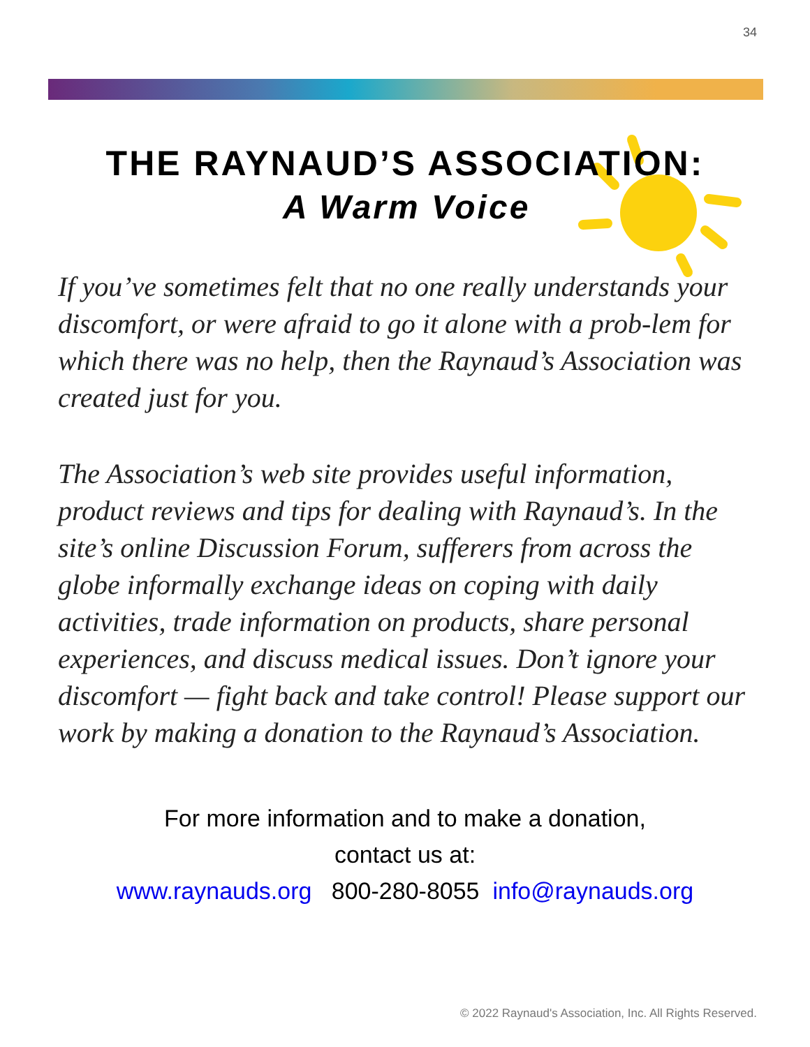34
THE RAYNAUD’S ASSOCIATION:
A Warm Voice
If you’ve sometimes felt that no one really understands your discomfort, or were afraid to go it alone with a prob-lem for which there was no help, then the Raynaud’s Association was created just for you.
The Association’s web site provides useful information, product reviews and tips for dealing with Raynaud’s. In the site’s online Discussion Forum, sufferers from across the globe informally exchange ideas on coping with daily activities, trade information on products, share personal experiences, and discuss medical issues. Don’t ignore your discomfort — fight back and take control! Please support our work by making a donation to the Raynaud’s Association.
For more information and to make a donation,
contact us at:
www.raynauds.org 800-280-8055 info@raynauds.org
© 2022 Raynaud's Association, Inc. All Rights Reserved.